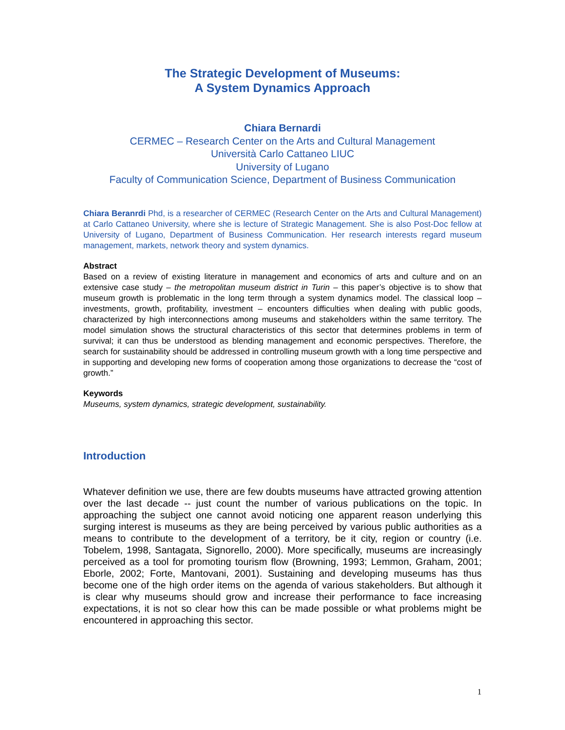The Strategic Development of Museums:
A System Dynamics Approach
Chiara Bernardi
CERMEC – Research Center on the Arts and Cultural Management
Università Carlo Cattaneo LIUC
University of Lugano
Faculty of Communication Science, Department of Business Communication
Chiara Beranrdi Phd, is a researcher of CERMEC (Research Center on the Arts and Cultural Management) at Carlo Cattaneo University, where she is lecture of Strategic Management. She is also Post-Doc fellow at University of Lugano, Department of Business Communication. Her research interests regard museum management, markets, network theory and system dynamics.
Abstract
Based on a review of existing literature in management and economics of arts and culture and on an extensive case study – the metropolitan museum district in Turin – this paper’s objective is to show that museum growth is problematic in the long term through a system dynamics model. The classical loop – investments, growth, profitability, investment – encounters difficulties when dealing with public goods, characterized by high interconnections among museums and stakeholders within the same territory. The model simulation shows the structural characteristics of this sector that determines problems in term of survival; it can thus be understood as blending management and economic perspectives. Therefore, the search for sustainability should be addressed in controlling museum growth with a long time perspective and in supporting and developing new forms of cooperation among those organizations to decrease the “cost of growth.”
Keywords
Museums, system dynamics, strategic development, sustainability.
Introduction
Whatever definition we use, there are few doubts museums have attracted growing attention over the last decade -- just count the number of various publications on the topic. In approaching the subject one cannot avoid noticing one apparent reason underlying this surging interest is museums as they are being perceived by various public authorities as a means to contribute to the development of a territory, be it city, region or country (i.e. Tobelem, 1998, Santagata, Signorello, 2000). More specifically, museums are increasingly perceived as a tool for promoting tourism flow (Browning, 1993; Lemmon, Graham, 2001; Eborle, 2002; Forte, Mantovani, 2001). Sustaining and developing museums has thus become one of the high order items on the agenda of various stakeholders. But although it is clear why museums should grow and increase their performance to face increasing expectations, it is not so clear how this can be made possible or what problems might be encountered in approaching this sector.
1